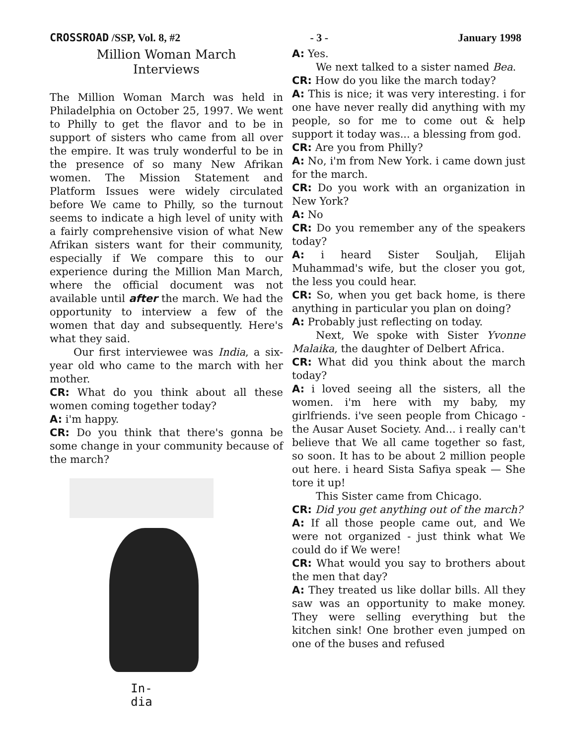CROSSROAD /SSP, Vol. 8, #2 - 3 - January 1998
Million Woman March
Interviews
The Million Woman March was held in Philadelphia on October 25, 1997. We went to Philly to get the flavor and to be in support of sisters who came from all over the empire. It was truly wonderful to be in the presence of so many New Afrikan women. The Mission Statement and Platform Issues were widely circulated before We came to Philly, so the turnout seems to indicate a high level of unity with a fairly comprehensive vision of what New Afrikan sisters want for their community, especially if We compare this to our experience during the Million Man March, where the official document was not available until after the march. We had the opportunity to interview a few of the women that day and subsequently. Here's what they said.
Our first interviewee was India, a six-year old who came to the march with her mother.
CR: What do you think about all these women coming together today?
A: i'm happy.
CR: Do you think that there's gonna be some change in your community because of the march?
In-
dia
A: Yes.
We next talked to a sister named Bea.
CR: How do you like the march today?
A: This is nice; it was very interesting. i for one have never really did anything with my people, so for me to come out & help support it today was... a blessing from god.
CR: Are you from Philly?
A: No, i'm from New York. i came down just for the march.
CR: Do you work with an organization in New York?
A: No
CR: Do you remember any of the speakers today?
A: i heard Sister Souljah, Elijah Muhammad's wife, but the closer you got, the less you could hear.
CR: So, when you get back home, is there anything in particular you plan on doing?
A: Probably just reflecting on today.
Next, We spoke with Sister Yvonne Malaika, the daughter of Delbert Africa.
CR: What did you think about the march today?
A: i loved seeing all the sisters, all the women. i'm here with my baby, my girlfriends. i've seen people from Chicago - the Ausar Auset Society. And... i really can't believe that We all came together so fast, so soon. It has to be about 2 million people out here. i heard Sista Safiya speak — She tore it up!
This Sister came from Chicago.
CR: Did you get anything out of the march?
A: If all those people came out, and We were not organized - just think what We could do if We were!
CR: What would you say to brothers about the men that day?
A: They treated us like dollar bills. All they saw was an opportunity to make money. They were selling everything but the kitchen sink! One brother even jumped on one of the buses and refused